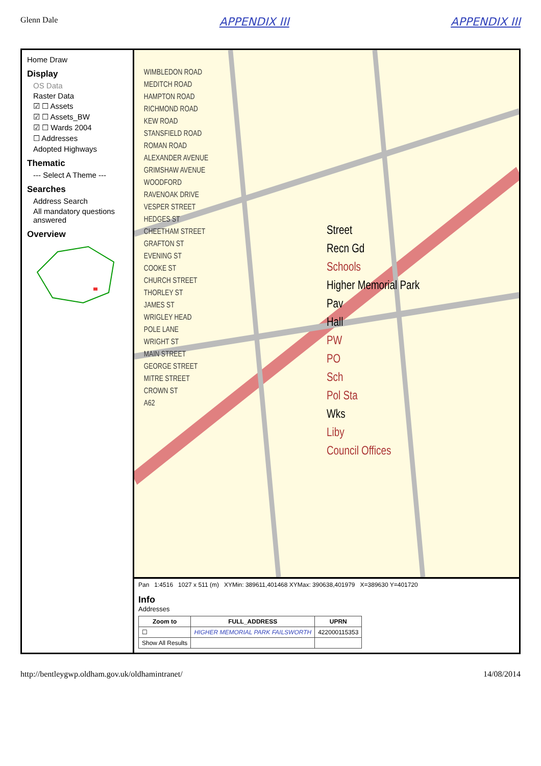Glenn Dale
APPENDIX III APPENDIX III
Home Draw
Display
OS Data
Raster Data
☑ ☐ Assets
☑ ☐ Assets_BW
☑ ☐ Wards 2004
☐ Addresses
Adopted Highways
Thematic
--- Select A Theme ---
Searches
Address Search
All mandatory questions answered
Overview
WIMBLEDON ROAD
MEDITCH ROAD
HAMPTON ROAD
RICHMOND ROAD
KEW ROAD
STANSFIELD ROAD
ROMAN ROAD
ALEXANDER AVENUE
GRIMSHAW AVENUE
WOODFORD
RAVENOAK DRIVE
VESPER STREET
HEDGES ST
CHEETHAM STREET
GRAFTON ST
EVENING ST
COOKE ST
CHURCH STREET
THORLEY ST
JAMES ST
WRIGLEY HEAD
POLE LANE
WRIGHT ST
MAIN STREET
GEORGE STREET
MITRE STREET
CROWN ST
A62
Street
Recn Gd
Schools
Higher Memorial Park
Pav
Hall
PW
PO
Sch
Pol Sta
Wks
Liby
Council Offices
Pan 1:4516 1027 x 511 (m) XYMin: 389611,401468 XYMax: 390638,401979 X=389630 Y=401720
Info
Addresses
| Zoom to | FULL_ADDRESS | UPRN |
| --- | --- | --- |
| ☐ | HIGHER MEMORIAL PARK FAILSWORTH | 422000115353 |
| Show All Results | | |
http://bentleygwp.oldham.gov.uk/oldhamintranet/
14/08/2014